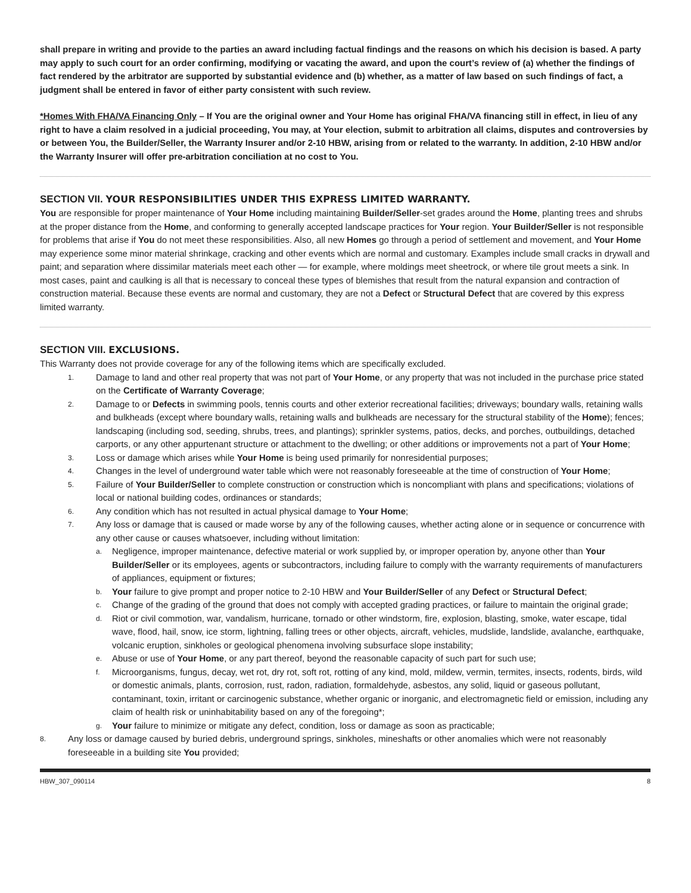shall prepare in writing and provide to the parties an award including factual findings and the reasons on which his decision is based. A party may apply to such court for an order confirming, modifying or vacating the award, and upon the court’s review of (a) whether the findings of fact rendered by the arbitrator are supported by substantial evidence and (b) whether, as a matter of law based on such findings of fact, a judgment shall be entered in favor of either party consistent with such review.
*Homes With FHA/VA Financing Only – If You are the original owner and Your Home has original FHA/VA financing still in effect, in lieu of any right to have a claim resolved in a judicial proceeding, You may, at Your election, submit to arbitration all claims, disputes and controversies by or between You, the Builder/Seller, the Warranty Insurer and/or 2-10 HBW, arising from or related to the warranty. In addition, 2-10 HBW and/or the Warranty Insurer will offer pre-arbitration conciliation at no cost to You.
SECTION VII. YOUR RESPONSIBILITIES UNDER THIS EXPRESS LIMITED WARRANTY.
You are responsible for proper maintenance of Your Home including maintaining Builder/Seller-set grades around the Home, planting trees and shrubs at the proper distance from the Home, and conforming to generally accepted landscape practices for Your region. Your Builder/Seller is not responsible for problems that arise if You do not meet these responsibilities. Also, all new Homes go through a period of settlement and movement, and Your Home may experience some minor material shrinkage, cracking and other events which are normal and customary. Examples include small cracks in drywall and paint; and separation where dissimilar materials meet each other — for example, where moldings meet sheetrock, or where tile grout meets a sink. In most cases, paint and caulking is all that is necessary to conceal these types of blemishes that result from the natural expansion and contraction of construction material. Because these events are normal and customary, they are not a Defect or Structural Defect that are covered by this express limited warranty.
SECTION VIII. EXCLUSIONS.
This Warranty does not provide coverage for any of the following items which are specifically excluded.
1. Damage to land and other real property that was not part of Your Home, or any property that was not included in the purchase price stated on the Certificate of Warranty Coverage;
2. Damage to or Defects in swimming pools, tennis courts and other exterior recreational facilities; driveways; boundary walls, retaining walls and bulkheads (except where boundary walls, retaining walls and bulkheads are necessary for the structural stability of the Home); fences; landscaping (including sod, seeding, shrubs, trees, and plantings); sprinkler systems, patios, decks, and porches, outbuildings, detached carports, or any other appurtenant structure or attachment to the dwelling; or other additions or improvements not a part of Your Home;
3. Loss or damage which arises while Your Home is being used primarily for nonresidential purposes;
4. Changes in the level of underground water table which were not reasonably foreseeable at the time of construction of Your Home;
5. Failure of Your Builder/Seller to complete construction or construction which is noncompliant with plans and specifications; violations of local or national building codes, ordinances or standards;
6. Any condition which has not resulted in actual physical damage to Your Home;
7.
Any loss or damage that is caused or made worse by any of the following causes, whether acting alone or in sequence or concurrence with any other cause or causes whatsoever, including without limitation:
a. Negligence, improper maintenance, defective material or work supplied by, or improper operation by, anyone other than Your Builder/Seller or its employees, agents or subcontractors, including failure to comply with the warranty requirements of manufacturers of appliances, equipment or fixtures;
b. Your failure to give prompt and proper notice to 2-10 HBW and Your Builder/Seller of any Defect or Structural Defect;
c. Change of the grading of the ground that does not comply with accepted grading practices, or failure to maintain the original grade;
d. Riot or civil commotion, war, vandalism, hurricane, tornado or other windstorm, fire, explosion, blasting, smoke, water escape, tidal wave, flood, hail, snow, ice storm, lightning, falling trees or other objects, aircraft, vehicles, mudslide, landslide, avalanche, earthquake, volcanic eruption, sinkholes or geological phenomena involving subsurface slope instability;
e. Abuse or use of Your Home, or any part thereof, beyond the reasonable capacity of such part for such use;
f. Microorganisms, fungus, decay, wet rot, dry rot, soft rot, rotting of any kind, mold, mildew, vermin, termites, insects, rodents, birds, wild or domestic animals, plants, corrosion, rust, radon, radiation, formaldehyde, asbestos, any solid, liquid or gaseous pollutant, contaminant, toxin, irritant or carcinogenic substance, whether organic or inorganic, and electromagnetic field or emission, including any claim of health risk or uninhabitability based on any of the foregoing*;
g. Your failure to minimize or mitigate any defect, condition, loss or damage as soon as practicable;
8. Any loss or damage caused by buried debris, underground springs, sinkholes, mineshafts or other anomalies which were not reasonably foreseeable in a building site You provided;
HBW_307_090114 8